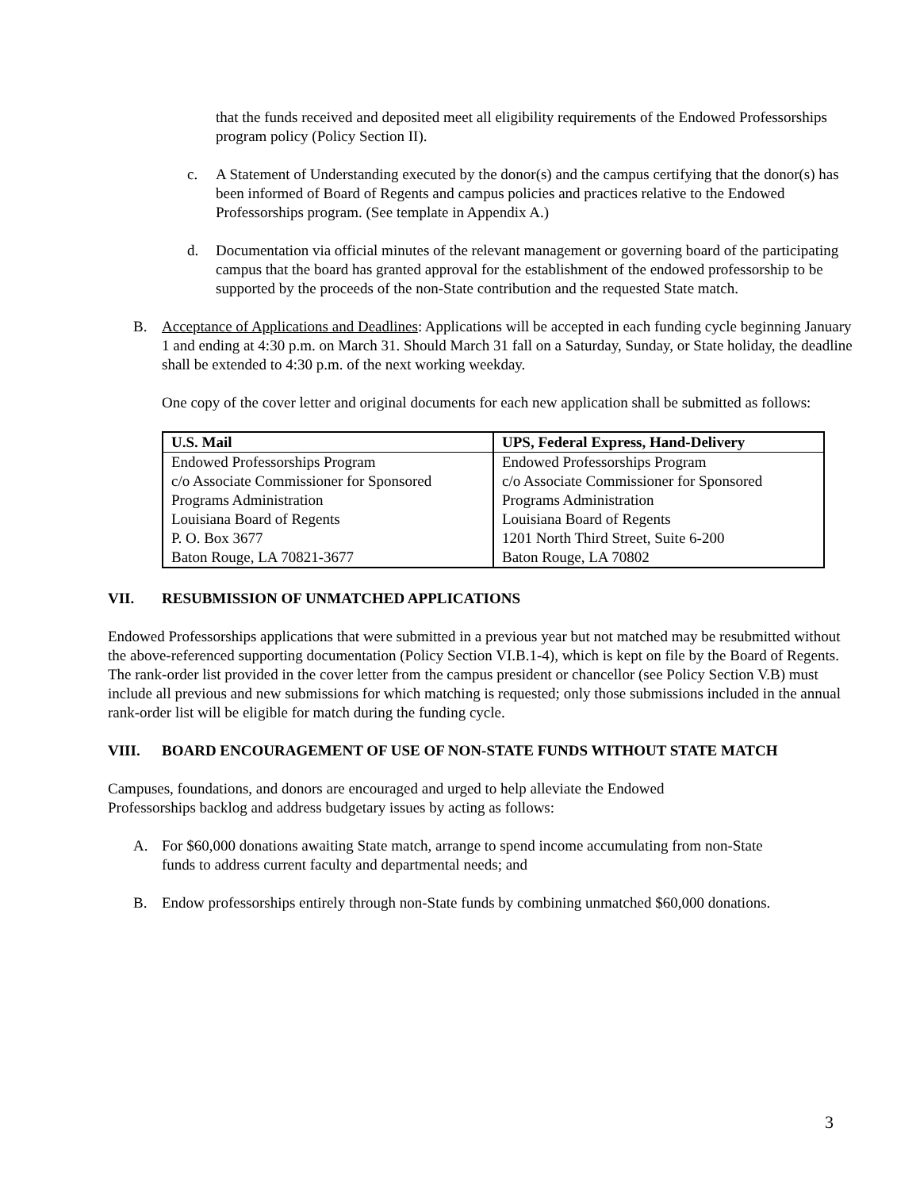that the funds received and deposited meet all eligibility requirements of the Endowed Professorships program policy (Policy Section II).
c. A Statement of Understanding executed by the donor(s) and the campus certifying that the donor(s) has been informed of Board of Regents and campus policies and practices relative to the Endowed Professorships program. (See template in Appendix A.)
d. Documentation via official minutes of the relevant management or governing board of the participating campus that the board has granted approval for the establishment of the endowed professorship to be supported by the proceeds of the non-State contribution and the requested State match.
B. Acceptance of Applications and Deadlines: Applications will be accepted in each funding cycle beginning January 1 and ending at 4:30 p.m. on March 31. Should March 31 fall on a Saturday, Sunday, or State holiday, the deadline shall be extended to 4:30 p.m. of the next working weekday.
One copy of the cover letter and original documents for each new application shall be submitted as follows:
| U.S. Mail | UPS, Federal Express, Hand-Delivery |
| --- | --- |
| Endowed Professorships Program | Endowed Professorships Program |
| c/o Associate Commissioner for Sponsored | c/o Associate Commissioner for Sponsored |
| Programs Administration | Programs Administration |
| Louisiana Board of Regents | Louisiana Board of Regents |
| P. O. Box 3677 | 1201 North Third Street, Suite 6-200 |
| Baton Rouge, LA 70821-3677 | Baton Rouge, LA 70802 |
VII. RESUBMISSION OF UNMATCHED APPLICATIONS
Endowed Professorships applications that were submitted in a previous year but not matched may be resubmitted without the above-referenced supporting documentation (Policy Section VI.B.1-4), which is kept on file by the Board of Regents. The rank-order list provided in the cover letter from the campus president or chancellor (see Policy Section V.B) must include all previous and new submissions for which matching is requested; only those submissions included in the annual rank-order list will be eligible for match during the funding cycle.
VIII. BOARD ENCOURAGEMENT OF USE OF NON-STATE FUNDS WITHOUT STATE MATCH
Campuses, foundations, and donors are encouraged and urged to help alleviate the Endowed Professorships backlog and address budgetary issues by acting as follows:
A. For $60,000 donations awaiting State match, arrange to spend income accumulating from non-State funds to address current faculty and departmental needs; and
B. Endow professorships entirely through non-State funds by combining unmatched $60,000 donations.
3